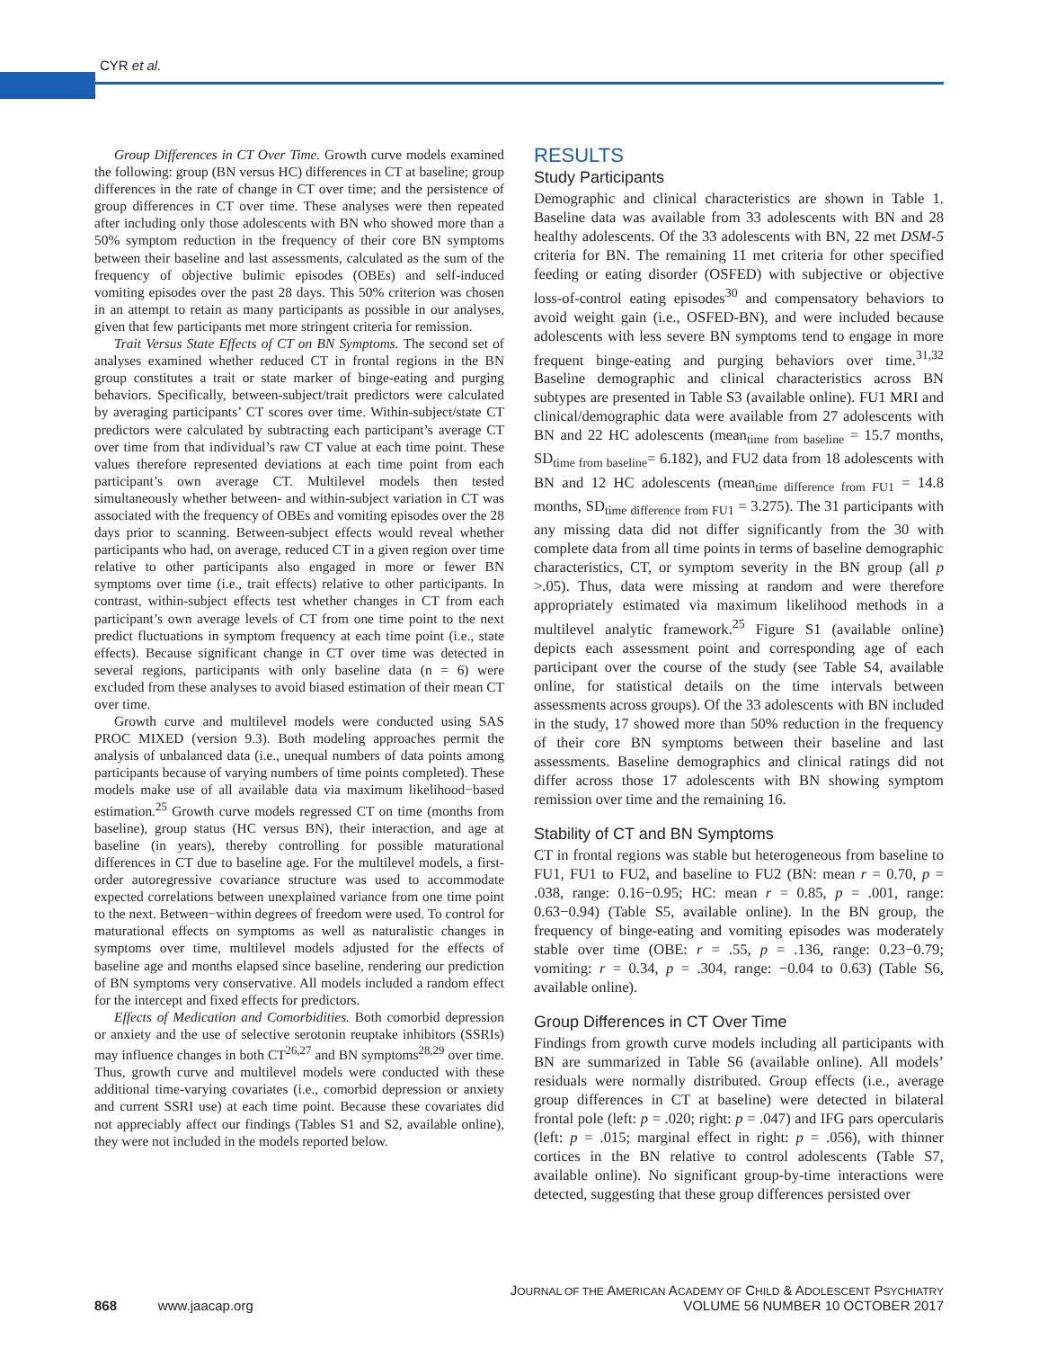CYR et al.
Group Differences in CT Over Time. Growth curve models examined the following: group (BN versus HC) differences in CT at baseline; group differences in the rate of change in CT over time; and the persistence of group differences in CT over time. These analyses were then repeated after including only those adolescents with BN who showed more than a 50% symptom reduction in the frequency of their core BN symptoms between their baseline and last assessments, calculated as the sum of the frequency of objective bulimic episodes (OBEs) and self-induced vomiting episodes over the past 28 days. This 50% criterion was chosen in an attempt to retain as many participants as possible in our analyses, given that few participants met more stringent criteria for remission.
Trait Versus State Effects of CT on BN Symptoms. The second set of analyses examined whether reduced CT in frontal regions in the BN group constitutes a trait or state marker of binge-eating and purging behaviors. Specifically, between-subject/trait predictors were calculated by averaging participants’ CT scores over time. Within-subject/state CT predictors were calculated by subtracting each participant’s average CT over time from that individual’s raw CT value at each time point. These values therefore represented deviations at each time point from each participant’s own average CT. Multilevel models then tested simultaneously whether between- and within-subject variation in CT was associated with the frequency of OBEs and vomiting episodes over the 28 days prior to scanning. Between-subject effects would reveal whether participants who had, on average, reduced CT in a given region over time relative to other participants also engaged in more or fewer BN symptoms over time (i.e., trait effects) relative to other participants. In contrast, within-subject effects test whether changes in CT from each participant’s own average levels of CT from one time point to the next predict fluctuations in symptom frequency at each time point (i.e., state effects). Because significant change in CT over time was detected in several regions, participants with only baseline data (n = 6) were excluded from these analyses to avoid biased estimation of their mean CT over time.
Growth curve and multilevel models were conducted using SAS PROC MIXED (version 9.3). Both modeling approaches permit the analysis of unbalanced data (i.e., unequal numbers of data points among participants because of varying numbers of time points completed). These models make use of all available data via maximum likelihood−based estimation.<sup>25</sup> Growth curve models regressed CT on time (months from baseline), group status (HC versus BN), their interaction, and age at baseline (in years), thereby controlling for possible maturational differences in CT due to baseline age. For the multilevel models, a first-order autoregressive covariance structure was used to accommodate expected correlations between unexplained variance from one time point to the next. Between−within degrees of freedom were used. To control for maturational effects on symptoms as well as naturalistic changes in symptoms over time, multilevel models adjusted for the effects of baseline age and months elapsed since baseline, rendering our prediction of BN symptoms very conservative. All models included a random effect for the intercept and fixed effects for predictors.
Effects of Medication and Comorbidities. Both comorbid depression or anxiety and the use of selective serotonin reuptake inhibitors (SSRIs) may influence changes in both CT<sup>26,27</sup> and BN symptoms<sup>28,29</sup> over time. Thus, growth curve and multilevel models were conducted with these additional time-varying covariates (i.e., comorbid depression or anxiety and current SSRI use) at each time point. Because these covariates did not appreciably affect our findings (Tables S1 and S2, available online), they were not included in the models reported below.
RESULTS
Study Participants
Demographic and clinical characteristics are shown in Table 1. Baseline data was available from 33 adolescents with BN and 28 healthy adolescents. Of the 33 adolescents with BN, 22 met DSM-5 criteria for BN. The remaining 11 met criteria for other specified feeding or eating disorder (OSFED) with subjective or objective loss-of-control eating episodes<sup>30</sup> and compensatory behaviors to avoid weight gain (i.e., OSFED-BN), and were included because adolescents with less severe BN symptoms tend to engage in more frequent binge-eating and purging behaviors over time.<sup>31,32</sup> Baseline demographic and clinical characteristics across BN subtypes are presented in Table S3 (available online). FU1 MRI and clinical/demographic data were available from 27 adolescents with BN and 22 HC adolescents (mean<sub>time from baseline</sub> = 15.7 months, SD<sub>time from baseline</sub>= 6.182), and FU2 data from 18 adolescents with BN and 12 HC adolescents (mean<sub>time difference from FU1</sub> = 14.8 months, SD<sub>time difference from FU1</sub> = 3.275). The 31 participants with any missing data did not differ significantly from the 30 with complete data from all time points in terms of baseline demographic characteristics, CT, or symptom severity in the BN group (all p >.05). Thus, data were missing at random and were therefore appropriately estimated via maximum likelihood methods in a multilevel analytic framework.<sup>25</sup> Figure S1 (available online) depicts each assessment point and corresponding age of each participant over the course of the study (see Table S4, available online, for statistical details on the time intervals between assessments across groups). Of the 33 adolescents with BN included in the study, 17 showed more than 50% reduction in the frequency of their core BN symptoms between their baseline and last assessments. Baseline demographics and clinical ratings did not differ across those 17 adolescents with BN showing symptom remission over time and the remaining 16.
Stability of CT and BN Symptoms
CT in frontal regions was stable but heterogeneous from baseline to FU1, FU1 to FU2, and baseline to FU2 (BN: mean r = 0.70, p = .038, range: 0.16−0.95; HC: mean r = 0.85, p = .001, range: 0.63−0.94) (Table S5, available online). In the BN group, the frequency of binge-eating and vomiting episodes was moderately stable over time (OBE: r = .55, p = .136, range: 0.23−0.79; vomiting: r = 0.34, p = .304, range: −0.04 to 0.63) (Table S6, available online).
Group Differences in CT Over Time
Findings from growth curve models including all participants with BN are summarized in Table S6 (available online). All models’ residuals were normally distributed. Group effects (i.e., average group differences in CT at baseline) were detected in bilateral frontal pole (left: p = .020; right: p = .047) and IFG pars opercularis (left: p = .015; marginal effect in right: p = .056), with thinner cortices in the BN relative to control adolescents (Table S7, available online). No significant group-by-time interactions were detected, suggesting that these group differences persisted over
868 www.jaacap.org
JOURNAL OF THE AMERICAN ACADEMY OF CHILD & ADOLESCENT PSYCHIATRY
VOLUME 56 NUMBER 10 OCTOBER 2017